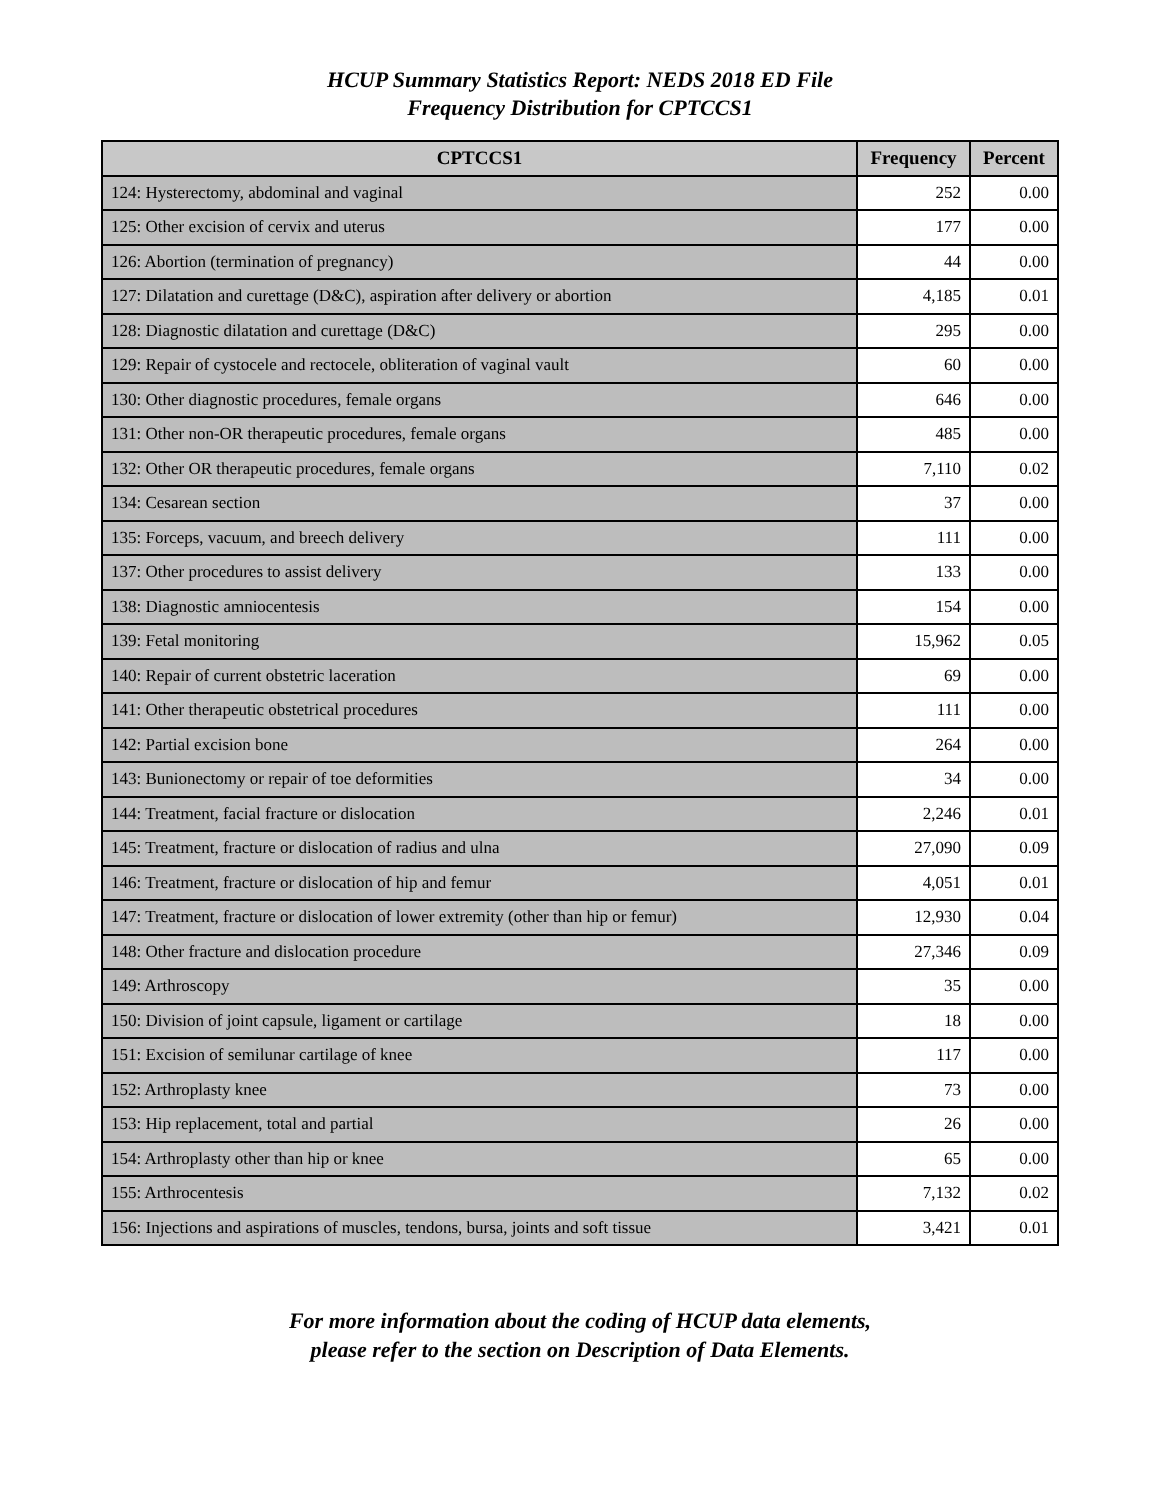HCUP Summary Statistics Report: NEDS 2018 ED File
Frequency Distribution for CPTCCS1
| CPTCCS1 | Frequency | Percent |
| --- | --- | --- |
| 124: Hysterectomy, abdominal and vaginal | 252 | 0.00 |
| 125: Other excision of cervix and uterus | 177 | 0.00 |
| 126: Abortion (termination of pregnancy) | 44 | 0.00 |
| 127: Dilatation and curettage (D&C), aspiration after delivery or abortion | 4,185 | 0.01 |
| 128: Diagnostic dilatation and curettage (D&C) | 295 | 0.00 |
| 129: Repair of cystocele and rectocele, obliteration of vaginal vault | 60 | 0.00 |
| 130: Other diagnostic procedures, female organs | 646 | 0.00 |
| 131: Other non-OR therapeutic procedures, female organs | 485 | 0.00 |
| 132: Other OR therapeutic procedures, female organs | 7,110 | 0.02 |
| 134: Cesarean section | 37 | 0.00 |
| 135: Forceps, vacuum, and breech delivery | 111 | 0.00 |
| 137: Other procedures to assist delivery | 133 | 0.00 |
| 138: Diagnostic amniocentesis | 154 | 0.00 |
| 139: Fetal monitoring | 15,962 | 0.05 |
| 140: Repair of current obstetric laceration | 69 | 0.00 |
| 141: Other therapeutic obstetrical procedures | 111 | 0.00 |
| 142: Partial excision bone | 264 | 0.00 |
| 143: Bunionectomy or repair of toe deformities | 34 | 0.00 |
| 144: Treatment, facial fracture or dislocation | 2,246 | 0.01 |
| 145: Treatment, fracture or dislocation of radius and ulna | 27,090 | 0.09 |
| 146: Treatment, fracture or dislocation of hip and femur | 4,051 | 0.01 |
| 147: Treatment, fracture or dislocation of lower extremity (other than hip or femur) | 12,930 | 0.04 |
| 148: Other fracture and dislocation procedure | 27,346 | 0.09 |
| 149: Arthroscopy | 35 | 0.00 |
| 150: Division of joint capsule, ligament or cartilage | 18 | 0.00 |
| 151: Excision of semilunar cartilage of knee | 117 | 0.00 |
| 152: Arthroplasty knee | 73 | 0.00 |
| 153: Hip replacement, total and partial | 26 | 0.00 |
| 154: Arthroplasty other than hip or knee | 65 | 0.00 |
| 155: Arthrocentesis | 7,132 | 0.02 |
| 156: Injections and aspirations of muscles, tendons, bursa, joints and soft tissue | 3,421 | 0.01 |
For more information about the coding of HCUP data elements,
please refer to the section on Description of Data Elements.